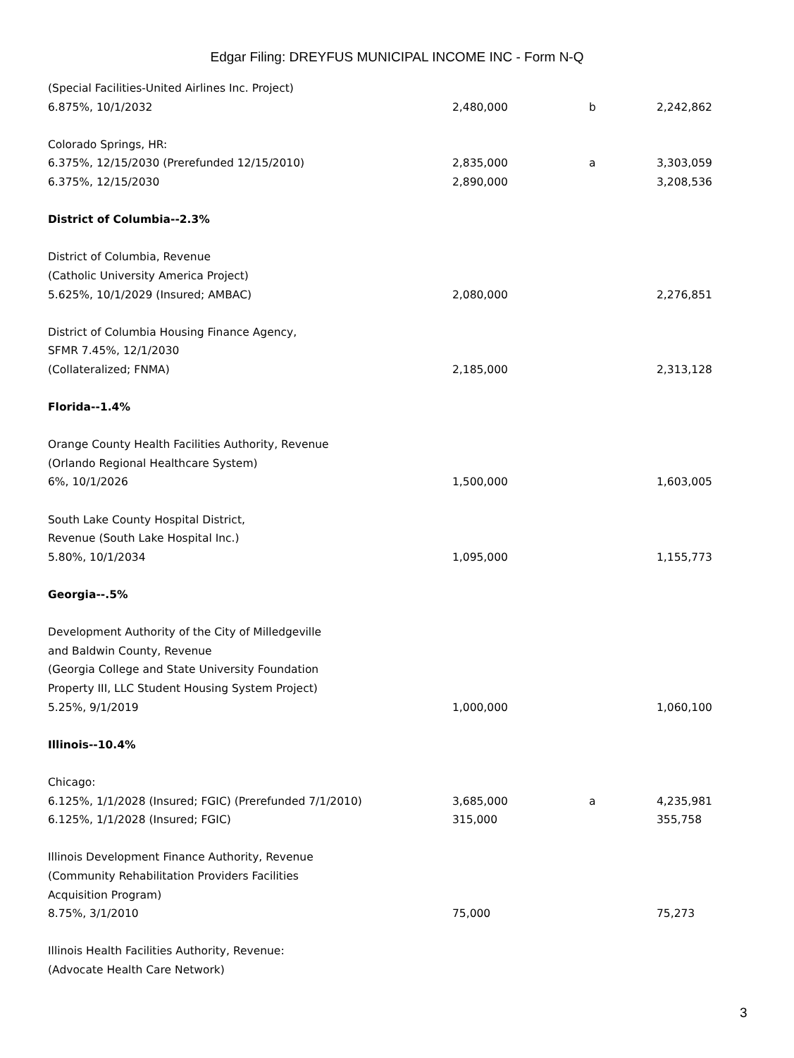Edgar Filing: DREYFUS MUNICIPAL INCOME INC - Form N-Q
| (Special Facilities-United Airlines Inc. Project) | | | |
| 6.875%, 10/1/2032 | 2,480,000 | b | 2,242,862 |
| Colorado Springs, HR: | | | |
| 6.375%, 12/15/2030 (Prerefunded 12/15/2010) | 2,835,000 | a | 3,303,059 |
| 6.375%, 12/15/2030 | 2,890,000 | | 3,208,536 |
| District of Columbia--2.3% | | | |
| District of Columbia, Revenue | | | |
| (Catholic University America Project) | | | |
| 5.625%, 10/1/2029 (Insured; AMBAC) | 2,080,000 | | 2,276,851 |
| District of Columbia Housing Finance Agency, | | | |
| SFMR 7.45%, 12/1/2030 | | | |
| (Collateralized; FNMA) | 2,185,000 | | 2,313,128 |
| Florida--1.4% | | | |
| Orange County Health Facilities Authority, Revenue | | | |
| (Orlando Regional Healthcare System) | | | |
| 6%, 10/1/2026 | 1,500,000 | | 1,603,005 |
| South Lake County Hospital District, | | | |
| Revenue (South Lake Hospital Inc.) | | | |
| 5.80%, 10/1/2034 | 1,095,000 | | 1,155,773 |
| Georgia--.5% | | | |
| Development Authority of the City of Milledgeville | | | |
| and Baldwin County, Revenue | | | |
| (Georgia College and State University Foundation | | | |
| Property III, LLC Student Housing System Project) | | | |
| 5.25%, 9/1/2019 | 1,000,000 | | 1,060,100 |
| Illinois--10.4% | | | |
| Chicago: | | | |
| 6.125%, 1/1/2028 (Insured; FGIC) (Prerefunded 7/1/2010) | 3,685,000 | a | 4,235,981 |
| 6.125%, 1/1/2028 (Insured; FGIC) | 315,000 | | 355,758 |
| Illinois Development Finance Authority, Revenue | | | |
| (Community Rehabilitation Providers Facilities | | | |
| Acquisition Program) | | | |
| 8.75%, 3/1/2010 | 75,000 | | 75,273 |
| Illinois Health Facilities Authority, Revenue: | | | |
| (Advocate Health Care Network) | | | |
3